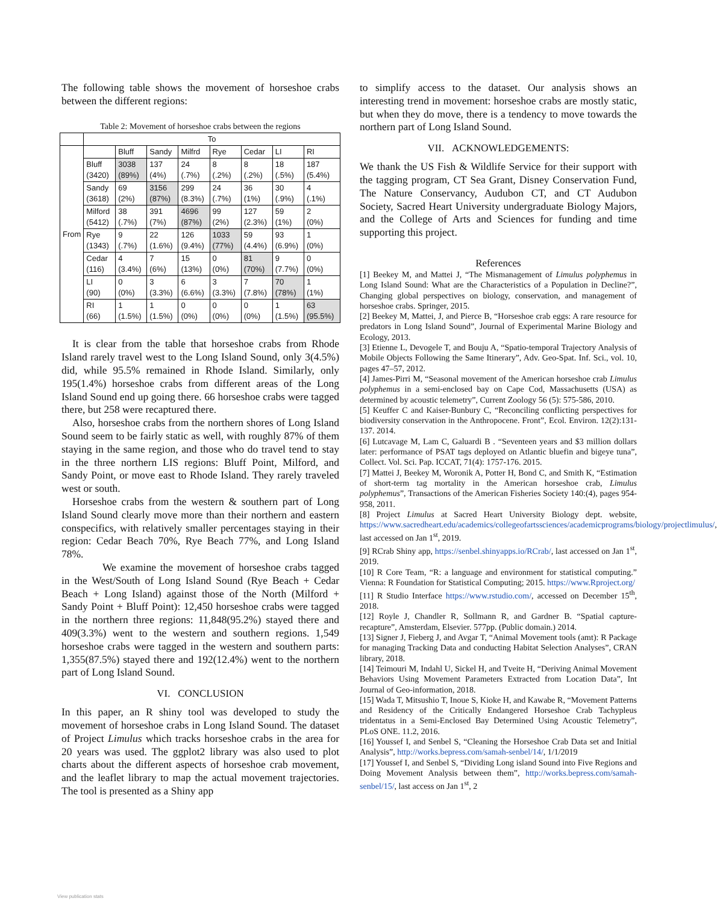The following table shows the movement of horseshoe crabs between the different regions:
Table 2: Movement of horseshoe crabs between the regions
| | To | | | | | | | |
| From | | Bluff | Sandy | Milfrd | Rye | Cedar | LI | RI |
| | Bluff (3420) | 3038 (89%) | 137 (4%) | 24 (.7%) | 8 (.2%) | 8 (.2%) | 18 (.5%) | 187 (5.4%) |
| | Sandy (3618) | 69 (2%) | 3156 (87%) | 299 (8.3%) | 24 (.7%) | 36 (1%) | 30 (.9%) | 4 (.1%) |
| | Milford (5412) | 38 (.7%) | 391 (7%) | 4696 (87%) | 99 (2%) | 127 (2.3%) | 59 (1%) | 2 (0%) |
| | Rye (1343) | 9 (.7%) | 22 (1.6%) | 126 (9.4%) | 1033 (77%) | 59 (4.4%) | 93 (6.9%) | 1 (0%) |
| | Cedar (116) | 4 (3.4%) | 7 (6%) | 15 (13%) | 0 (0%) | 81 (70%) | 9 (7.7%) | 0 (0%) |
| | LI (90) | 0 (0%) | 3 (3.3%) | 6 (6.6%) | 3 (3.3%) | 7 (7.8%) | 70 (78%) | 1 (1%) |
| | RI (66) | 1 (1.5%) | 1 (1.5%) | 0 (0%) | 0 (0%) | 0 (0%) | 1 (1.5%) | 63 (95.5%) |
It is clear from the table that horseshoe crabs from Rhode Island rarely travel west to the Long Island Sound, only 3(4.5%) did, while 95.5% remained in Rhode Island. Similarly, only 195(1.4%) horseshoe crabs from different areas of the Long Island Sound end up going there. 66 horseshoe crabs were tagged there, but 258 were recaptured there.
Also, horseshoe crabs from the northern shores of Long Island Sound seem to be fairly static as well, with roughly 87% of them staying in the same region, and those who do travel tend to stay in the three northern LIS regions: Bluff Point, Milford, and Sandy Point, or move east to Rhode Island. They rarely traveled west or south.
Horseshoe crabs from the western & southern part of Long Island Sound clearly move more than their northern and eastern conspecifics, with relatively smaller percentages staying in their region: Cedar Beach 70%, Rye Beach 77%, and Long Island 78%.
We examine the movement of horseshoe crabs tagged in the West/South of Long Island Sound (Rye Beach + Cedar Beach + Long Island) against those of the North (Milford + Sandy Point + Bluff Point): 12,450 horseshoe crabs were tagged in the northern three regions: 11,848(95.2%) stayed there and 409(3.3%) went to the western and southern regions. 1,549 horseshoe crabs were tagged in the western and southern parts: 1,355(87.5%) stayed there and 192(12.4%) went to the northern part of Long Island Sound.
VI. CONCLUSION
In this paper, an R shiny tool was developed to study the movement of horseshoe crabs in Long Island Sound. The dataset of Project Limulus which tracks horseshoe crabs in the area for 20 years was used. The ggplot2 library was also used to plot charts about the different aspects of horseshoe crab movement, and the leaflet library to map the actual movement trajectories. The tool is presented as a Shiny app
to simplify access to the dataset. Our analysis shows an interesting trend in movement: horseshoe crabs are mostly static, but when they do move, there is a tendency to move towards the northern part of Long Island Sound.
VII. ACKNOWLEDGEMENTS:
We thank the US Fish & Wildlife Service for their support with the tagging program, CT Sea Grant, Disney Conservation Fund, The Nature Conservancy, Audubon CT, and CT Audubon Society, Sacred Heart University undergraduate Biology Majors, and the College of Arts and Sciences for funding and time supporting this project.
References
[1] Beekey M, and Mattei J, “The Mismanagement of Limulus polyphemus in Long Island Sound: What are the Characteristics of a Population in Decline?”, Changing global perspectives on biology, conservation, and management of horseshoe crabs. Springer, 2015.
[2] Beekey M, Mattei, J, and Pierce B, “Horseshoe crab eggs: A rare resource for predators in Long Island Sound”, Journal of Experimental Marine Biology and Ecology, 2013.
[3] Etienne L, Devogele T, and Bouju A, “Spatio-temporal Trajectory Analysis of Mobile Objects Following the Same Itinerary”, Adv. Geo-Spat. Inf. Sci., vol. 10, pages 47–57, 2012.
[4] James-Pirri M, “Seasonal movement of the American horseshoe crab Limulus polyphemus in a semi-enclosed bay on Cape Cod, Massachusetts (USA) as determined by acoustic telemetry”, Current Zoology 56 (5): 575-586, 2010.
[5] Keuffer C and Kaiser-Bunbury C, “Reconciling conflicting perspectives for biodiversity conservation in the Anthropocene. Front”, Ecol. Environ. 12(2):131-137. 2014.
[6] Lutcavage M, Lam C, Galuardi B . “Seventeen years and $3 million dollars later: performance of PSAT tags deployed on Atlantic bluefin and bigeye tuna”, Collect. Vol. Sci. Pap. ICCAT, 71(4): 1757-176. 2015.
[7] Mattei J, Beekey M, Woronik A, Potter H, Bond C, and Smith K, “Estimation of short-term tag mortality in the American horseshoe crab, Limulus polyphemus”, Transactions of the American Fisheries Society 140:(4), pages 954-958, 2011.
[8] Project Limulus at Sacred Heart University Biology dept. website, https://www.sacredheart.edu/academics/collegeofartssciences/academicprograms/biology/projectlimulus/, last accessed on Jan 1<sup>st</sup>, 2019.
[9] RCrab Shiny app, https://senbel.shinyapps.io/RCrab/, last accessed on Jan 1<sup>st</sup>, 2019.
[10] R Core Team, “R: a language and environment for statistical computing.” Vienna: R Foundation for Statistical Computing; 2015. https://www.Rproject.org/
[11] R Studio Interface https://www.rstudio.com/, accessed on December 15<sup>th</sup>, 2018.
[12] Royle J, Chandler R, Sollmann R, and Gardner B. “Spatial capture-recapture”, Amsterdam, Elsevier. 577pp. (Public domain.) 2014.
[13] Signer J, Fieberg J, and Avgar T, “Animal Movement tools (amt): R Package for managing Tracking Data and conducting Habitat Selection Analyses”, CRAN library, 2018.
[14] Teimouri M, Indahl U, Sickel H, and Tveite H, “Deriving Animal Movement Behaviors Using Movement Parameters Extracted from Location Data”, Int Journal of Geo-information, 2018.
[15] Wada T, Mitsushio T, Inoue S, Kioke H, and Kawabe R, “Movement Patterns and Residency of the Critically Endangered Horseshoe Crab Tachypleus tridentatus in a Semi-Enclosed Bay Determined Using Acoustic Telemetry”, PLoS ONE. 11.2, 2016.
[16] Youssef I, and Senbel S, “Cleaning the Horseshoe Crab Data set and Initial Analysis”, http://works.bepress.com/samah-senbel/14/, 1/1/2019
[17] Youssef I, and Senbel S, “Dividing Long island Sound into Five Regions and Doing Movement Analysis between them”, http://works.bepress.com/samah-senbel/15/, last access on Jan 1<sup>st</sup>, 2
View publication stats